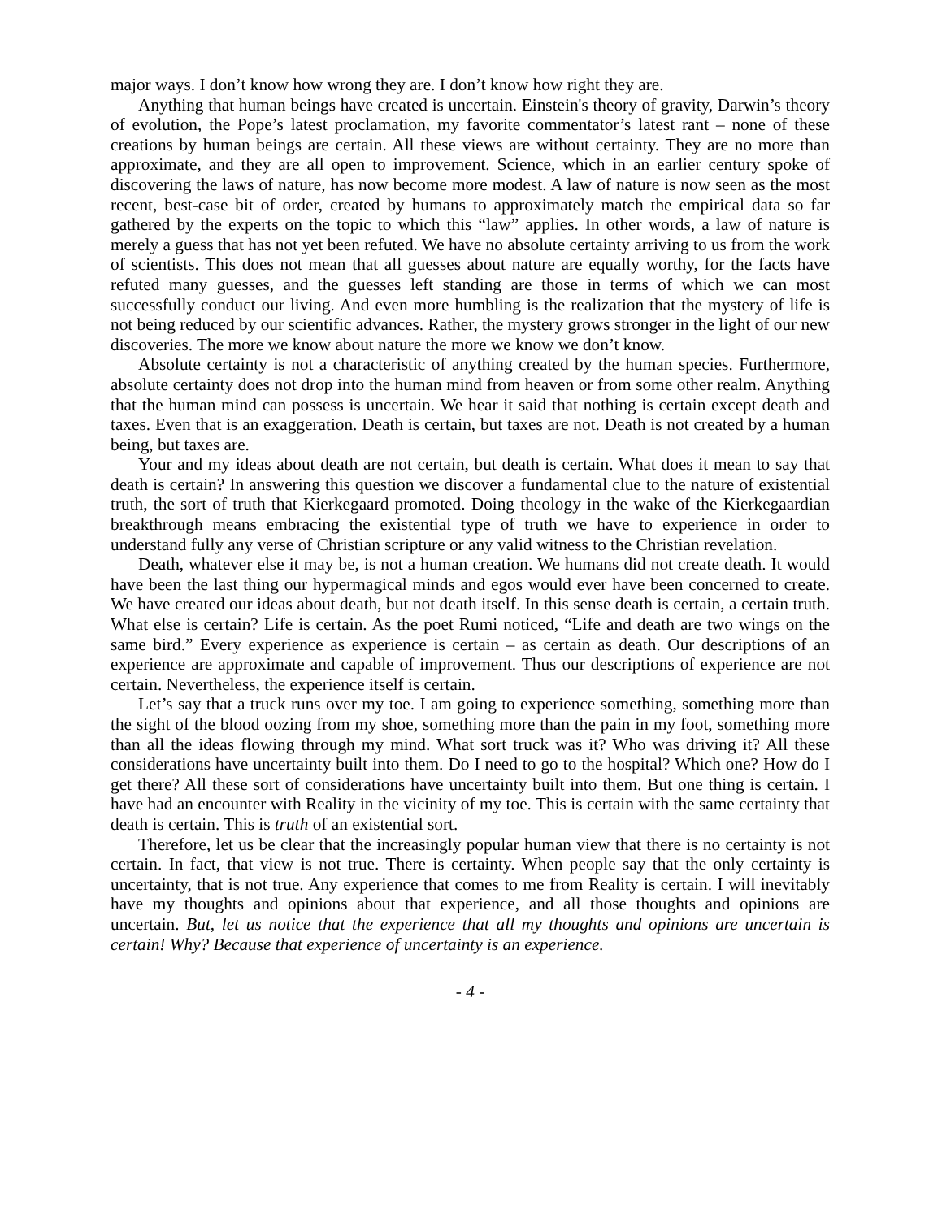major ways. I don’t know how wrong they are. I don’t know how right they are.
Anything that human beings have created is uncertain. Einstein's theory of gravity, Darwin’s theory of evolution, the Pope’s latest proclamation, my favorite commentator’s latest rant – none of these creations by human beings are certain. All these views are without certainty. They are no more than approximate, and they are all open to improvement. Science, which in an earlier century spoke of discovering the laws of nature, has now become more modest. A law of nature is now seen as the most recent, best-case bit of order, created by humans to approximately match the empirical data so far gathered by the experts on the topic to which this “law” applies. In other words, a law of nature is merely a guess that has not yet been refuted. We have no absolute certainty arriving to us from the work of scientists. This does not mean that all guesses about nature are equally worthy, for the facts have refuted many guesses, and the guesses left standing are those in terms of which we can most successfully conduct our living. And even more humbling is the realization that the mystery of life is not being reduced by our scientific advances. Rather, the mystery grows stronger in the light of our new discoveries. The more we know about nature the more we know we don’t know.
Absolute certainty is not a characteristic of anything created by the human species. Furthermore, absolute certainty does not drop into the human mind from heaven or from some other realm. Anything that the human mind can possess is uncertain. We hear it said that nothing is certain except death and taxes. Even that is an exaggeration. Death is certain, but taxes are not. Death is not created by a human being, but taxes are.
Your and my ideas about death are not certain, but death is certain. What does it mean to say that death is certain? In answering this question we discover a fundamental clue to the nature of existential truth, the sort of truth that Kierkegaard promoted. Doing theology in the wake of the Kierkegaardian breakthrough means embracing the existential type of truth we have to experience in order to understand fully any verse of Christian scripture or any valid witness to the Christian revelation.
Death, whatever else it may be, is not a human creation. We humans did not create death. It would have been the last thing our hypermagical minds and egos would ever have been concerned to create. We have created our ideas about death, but not death itself. In this sense death is certain, a certain truth. What else is certain? Life is certain. As the poet Rumi noticed, “Life and death are two wings on the same bird.” Every experience as experience is certain – as certain as death. Our descriptions of an experience are approximate and capable of improvement. Thus our descriptions of experience are not certain. Nevertheless, the experience itself is certain.
Let’s say that a truck runs over my toe. I am going to experience something, something more than the sight of the blood oozing from my shoe, something more than the pain in my foot, something more than all the ideas flowing through my mind. What sort truck was it? Who was driving it? All these considerations have uncertainty built into them. Do I need to go to the hospital? Which one? How do I get there? All these sort of considerations have uncertainty built into them. But one thing is certain. I have had an encounter with Reality in the vicinity of my toe. This is certain with the same certainty that death is certain. This is truth of an existential sort.
Therefore, let us be clear that the increasingly popular human view that there is no certainty is not certain. In fact, that view is not true. There is certainty. When people say that the only certainty is uncertainty, that is not true. Any experience that comes to me from Reality is certain. I will inevitably have my thoughts and opinions about that experience, and all those thoughts and opinions are uncertain. But, let us notice that the experience that all my thoughts and opinions are uncertain is certain! Why? Because that experience of uncertainty is an experience.
- 4 -